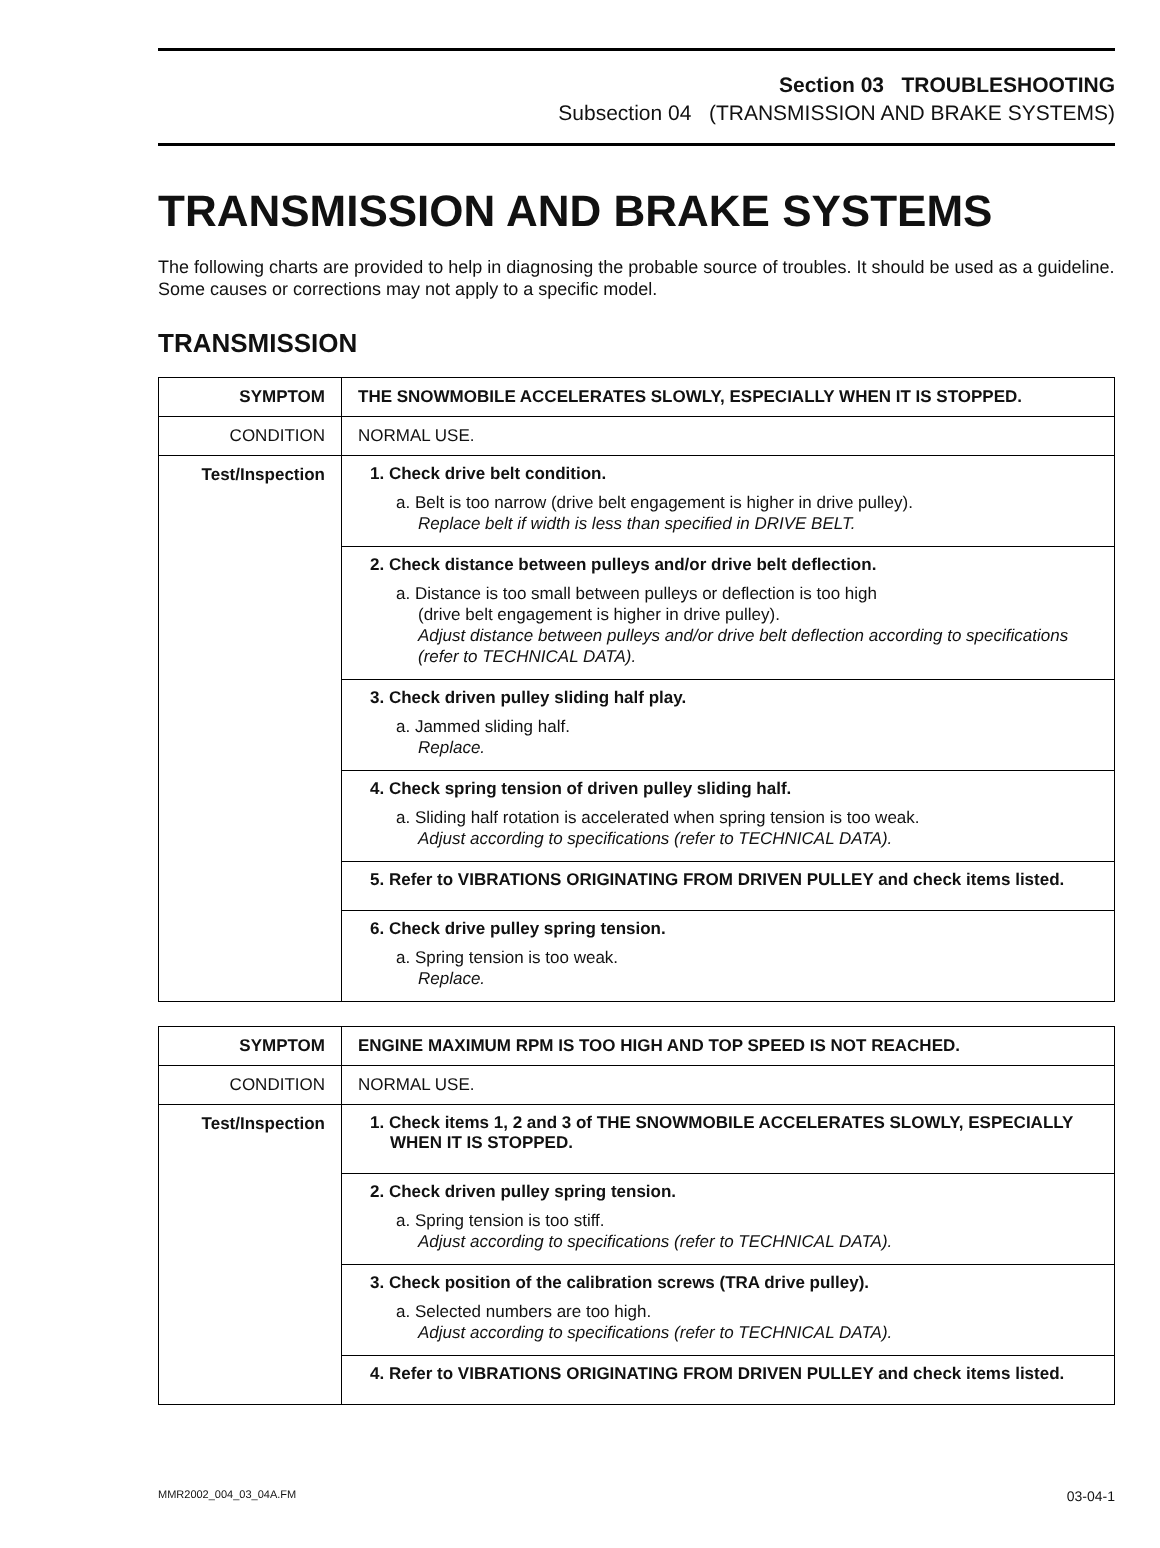Section 03 TROUBLESHOOTING
Subsection 04 (TRANSMISSION AND BRAKE SYSTEMS)
TRANSMISSION AND BRAKE SYSTEMS
The following charts are provided to help in diagnosing the probable source of troubles. It should be used as a guideline. Some causes or corrections may not apply to a specific model.
TRANSMISSION
| SYMPTOM | THE SNOWMOBILE ACCELERATES SLOWLY, ESPECIALLY WHEN IT IS STOPPED. |
| CONDITION | NORMAL USE. |
| Test/Inspection | 1. Check drive belt condition. a. Belt is too narrow (drive belt engagement is higher in drive pulley). Replace belt if width is less than specified in DRIVE BELT. |
| | 2. Check distance between pulleys and/or drive belt deflection. a. Distance is too small between pulleys or deflection is too high (drive belt engagement is higher in drive pulley). Adjust distance between pulleys and/or drive belt deflection according to specifications (refer to TECHNICAL DATA). |
| | 3. Check driven pulley sliding half play. a. Jammed sliding half. Replace. |
| | 4. Check spring tension of driven pulley sliding half. a. Sliding half rotation is accelerated when spring tension is too weak. Adjust according to specifications (refer to TECHNICAL DATA). |
| | 5. Refer to VIBRATIONS ORIGINATING FROM DRIVEN PULLEY and check items listed. |
| | 6. Check drive pulley spring tension. a. Spring tension is too weak. Replace. |
| SYMPTOM | ENGINE MAXIMUM RPM IS TOO HIGH AND TOP SPEED IS NOT REACHED. |
| CONDITION | NORMAL USE. |
| Test/Inspection | 1. Check items 1, 2 and 3 of THE SNOWMOBILE ACCELERATES SLOWLY, ESPECIALLY WHEN IT IS STOPPED. |
| | 2. Check driven pulley spring tension. a. Spring tension is too stiff. Adjust according to specifications (refer to TECHNICAL DATA). |
| | 3. Check position of the calibration screws (TRA drive pulley). a. Selected numbers are too high. Adjust according to specifications (refer to TECHNICAL DATA). |
| | 4. Refer to VIBRATIONS ORIGINATING FROM DRIVEN PULLEY and check items listed. |
MMR2002_004_03_04A.FM 03-04-1